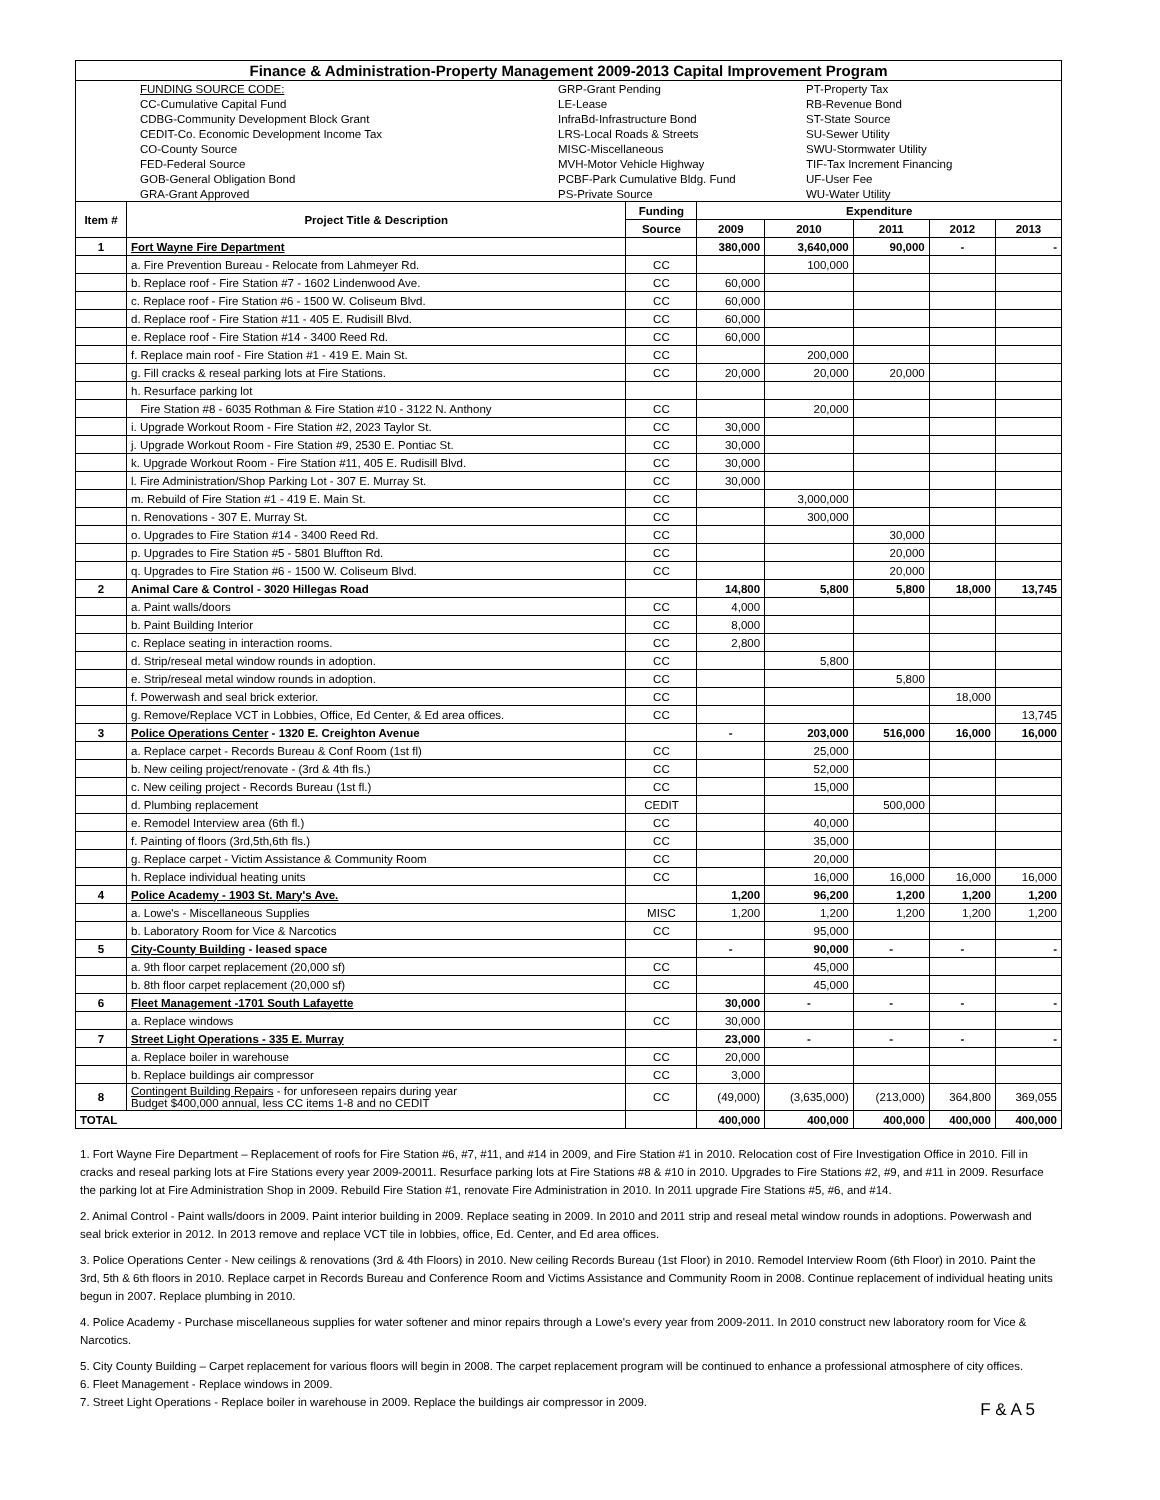| Finance & Administration-Property Management 2009-2013 Capital Improvement Program | | | | | | | |
| / / FUNDING SOURCE CODE: / GRP-Grant Pending / PT-Property Tax / / / CC-Cumulative Capital Fund / LE-Lease / RB-Revenue Bond / / / CDBG-Community Development Block Grant / InfraBd-Infrastructure Bond / ST-State Source / / / CEDIT-Co. Economic Development Income Tax / LRS-Local Roads & Streets / SU-Sewer Utility / / / CO-County Source / MISC-Miscellaneous / SWU-Stormwater Utility / / / FED-Federal Source / MVH-Motor Vehicle Highway / TIF-Tax Increment Financing / / / GOB-General Obligation Bond / PCBF-Park Cumulative Bldg. Fund / UF-User Fee / / / GRA-Grant Approved / PS-Private Source / WU-Water Utility / | | | | | | | |
| Item # | Project Title & Description | Funding | Expenditure | | | | |
| | | Source | 2009 | 2010 | 2011 | 2012 | 2013 |
| 1 | Fort Wayne Fire Department | | 380,000 | 3,640,000 | 90,000 | - | - |
| | a. Fire Prevention Bureau - Relocate from Lahmeyer Rd. | CC | | 100,000 | | | |
| | b. Replace roof - Fire Station #7 - 1602 Lindenwood Ave. | CC | 60,000 | | | | |
| | c. Replace roof - Fire Station #6 - 1500 W. Coliseum Blvd. | CC | 60,000 | | | | |
| | d. Replace roof - Fire Station #11 - 405 E. Rudisill Blvd. | CC | 60,000 | | | | |
| | e. Replace roof - Fire Station #14 - 3400 Reed Rd. | CC | 60,000 | | | | |
| | f. Replace main roof - Fire Station #1 - 419 E. Main St. | CC | | 200,000 | | | |
| | g. Fill cracks & reseal parking lots at Fire Stations. | CC | 20,000 | 20,000 | 20,000 | | |
| | h. Resurface parking lot | | | | | | |
| | Fire Station #8 - 6035 Rothman & Fire Station #10 - 3122 N. Anthony | CC | | 20,000 | | | |
| | i. Upgrade Workout Room - Fire Station #2, 2023 Taylor St. | CC | 30,000 | | | | |
| | j. Upgrade Workout Room - Fire Station #9, 2530 E. Pontiac St. | CC | 30,000 | | | | |
| | k. Upgrade Workout Room - Fire Station #11, 405 E. Rudisill Blvd. | CC | 30,000 | | | | |
| | l. Fire Administration/Shop Parking Lot - 307 E. Murray St. | CC | 30,000 | | | | |
| | m. Rebuild of Fire Station #1 - 419 E. Main St. | CC | | 3,000,000 | | | |
| | n. Renovations - 307 E. Murray St. | CC | | 300,000 | | | |
| | o. Upgrades to Fire Station #14 - 3400 Reed Rd. | CC | | | 30,000 | | |
| | p. Upgrades to Fire Station #5 - 5801 Bluffton Rd. | CC | | | 20,000 | | |
| | q. Upgrades to Fire Station #6 - 1500 W. Coliseum Blvd. | CC | | | 20,000 | | |
| 2 | Animal Care & Control - 3020 Hillegas Road | | 14,800 | 5,800 | 5,800 | 18,000 | 13,745 |
| | a. Paint walls/doors | CC | 4,000 | | | | |
| | b. Paint Building Interior | CC | 8,000 | | | | |
| | c. Replace seating in interaction rooms. | CC | 2,800 | | | | |
| | d. Strip/reseal metal window rounds in adoption. | CC | | 5,800 | | | |
| | e. Strip/reseal metal window rounds in adoption. | CC | | | 5,800 | | |
| | f. Powerwash and seal brick exterior. | CC | | | | 18,000 | |
| | g. Remove/Replace VCT in Lobbies, Office, Ed Center, & Ed area offices. | CC | | | | | 13,745 |
| 3 | Police Operations Center - 1320 E. Creighton Avenue | | - | 203,000 | 516,000 | 16,000 | 16,000 |
| | a. Replace carpet - Records Bureau & Conf Room (1st fl) | CC | | 25,000 | | | |
| | b. New ceiling project/renovate - (3rd & 4th fls.) | CC | | 52,000 | | | |
| | c. New ceiling project - Records Bureau (1st fl.) | CC | | 15,000 | | | |
| | d. Plumbing replacement | CEDIT | | | 500,000 | | |
| | e. Remodel Interview area (6th fl.) | CC | | 40,000 | | | |
| | f. Painting of floors (3rd,5th,6th fls.) | CC | | 35,000 | | | |
| | g. Replace carpet - Victim Assistance & Community Room | CC | | 20,000 | | | |
| | h. Replace individual heating units | CC | | 16,000 | 16,000 | 16,000 | 16,000 |
| 4 | Police Academy - 1903 St. Mary's Ave. | | 1,200 | 96,200 | 1,200 | 1,200 | 1,200 |
| | a. Lowe's - Miscellaneous Supplies | MISC | 1,200 | 1,200 | 1,200 | 1,200 | 1,200 |
| | b. Laboratory Room for Vice & Narcotics | CC | | 95,000 | | | |
| 5 | City-County Building - leased space | | - | 90,000 | - | - | - |
| | a. 9th floor carpet replacement (20,000 sf) | CC | | 45,000 | | | |
| | b. 8th floor carpet replacement (20,000 sf) | CC | | 45,000 | | | |
| 6 | Fleet Management -1701 South Lafayette | | 30,000 | - | - | - | - |
| | a. Replace windows | CC | 30,000 | | | | |
| 7 | Street Light Operations - 335 E. Murray | | 23,000 | - | - | - | - |
| | a. Replace boiler in warehouse | CC | 20,000 | | | | |
| | b. Replace buildings air compressor | CC | 3,000 | | | | |
| 8 | Contingent Building Repairs - for unforeseen repairs during year Budget $400,000 annual, less CC items 1-8 and no CEDIT | CC | (49,000) | (3,635,000) | (213,000) | 364,800 | 369,055 |
| TOTAL | | | 400,000 | 400,000 | 400,000 | 400,000 | 400,000 |
1. Fort Wayne Fire Department – Replacement of roofs for Fire Station #6, #7, #11, and #14 in 2009, and Fire Station #1 in 2010. Relocation cost of Fire Investigation Office in 2010. Fill in cracks and reseal parking lots at Fire Stations every year 2009-20011. Resurface parking lots at Fire Stations #8 & #10 in 2010. Upgrades to Fire Stations #2, #9, and #11 in 2009. Resurface the parking lot at Fire Administration Shop in 2009. Rebuild Fire Station #1, renovate Fire Administration in 2010. In 2011 upgrade Fire Stations #5, #6, and #14.
2. Animal Control - Paint walls/doors in 2009. Paint interior building in 2009. Replace seating in 2009. In 2010 and 2011 strip and reseal metal window rounds in adoptions. Powerwash and seal brick exterior in 2012. In 2013 remove and replace VCT tile in lobbies, office, Ed. Center, and Ed area offices.
3. Police Operations Center - New ceilings & renovations (3rd & 4th Floors) in 2010. New ceiling Records Bureau (1st Floor) in 2010. Remodel Interview Room (6th Floor) in 2010. Paint the 3rd, 5th & 6th floors in 2010. Replace carpet in Records Bureau and Conference Room and Victims Assistance and Community Room in 2008. Continue replacement of individual heating units begun in 2007. Replace plumbing in 2010.
4. Police Academy - Purchase miscellaneous supplies for water softener and minor repairs through a Lowe's every year from 2009-2011. In 2010 construct new laboratory room for Vice & Narcotics.
5. City County Building – Carpet replacement for various floors will begin in 2008. The carpet replacement program will be continued to enhance a professional atmosphere of city offices.
6. Fleet Management - Replace windows in 2009.
7. Street Light Operations - Replace boiler in warehouse in 2009. Replace the buildings air compressor in 2009.
F & A 5